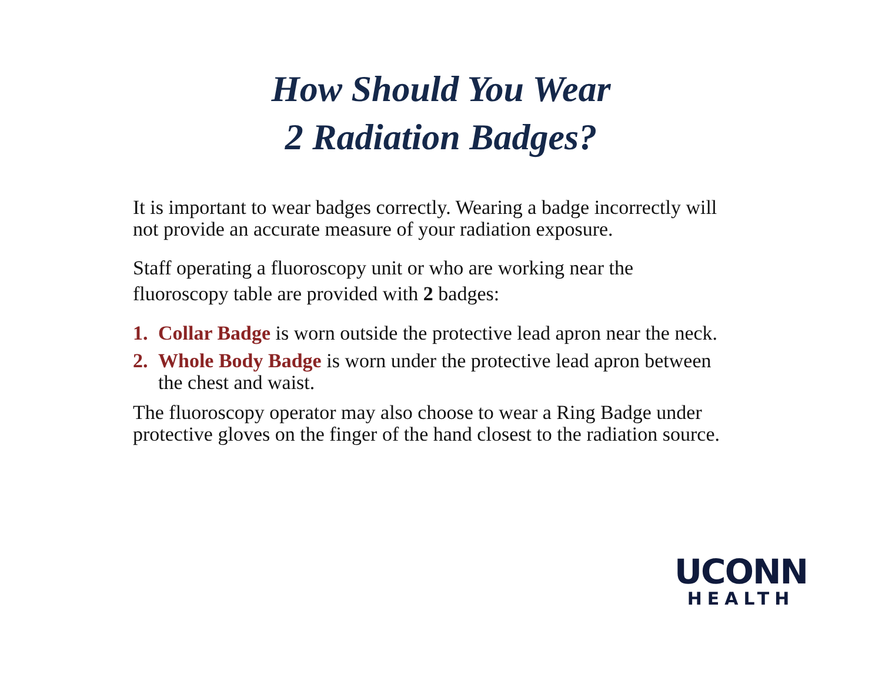How Should You Wear
2 Radiation Badges?
It is important to wear badges correctly. Wearing a badge incorrectly will not provide an accurate measure of your radiation exposure.
Staff operating a fluoroscopy unit or who are working near the fluoroscopy table are provided with 2 badges:
1. Collar Badge is worn outside the protective lead apron near the neck.
2. Whole Body Badge is worn under the protective lead apron between the chest and waist.
The fluoroscopy operator may also choose to wear a Ring Badge under protective gloves on the finger of the hand closest to the radiation source.
UCONN
HEALTH